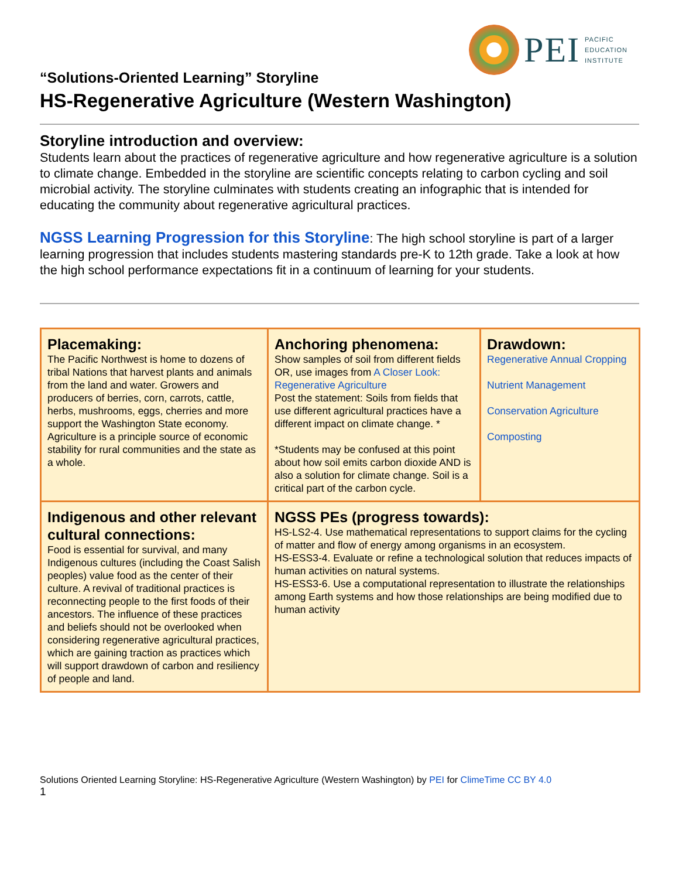PEI
PACIFIC
EDUCATION
INSTITUTE
“Solutions-Oriented Learning” Storyline
HS-Regenerative Agriculture (Western Washington)
Storyline introduction and overview:
Students learn about the practices of regenerative agriculture and how regenerative agriculture is a solution to climate change. Embedded in the storyline are scientific concepts relating to carbon cycling and soil microbial activity. The storyline culminates with students creating an infographic that is intended for educating the community about regenerative agricultural practices.
NGSS Learning Progression for this Storyline: The high school storyline is part of a larger learning progression that includes students mastering standards pre-K to 12th grade. Take a look at how the high school performance expectations fit in a continuum of learning for your students.
| Placemaking: The Pacific Northwest is home to dozens of tribal Nations that harvest plants and animals from the land and water. Growers and producers of berries, corn, carrots, cattle, herbs, mushrooms, eggs, cherries and more support the Washington State economy. Agriculture is a principle source of economic stability for rural communities and the state as a whole. | Anchoring phenomena: Show samples of soil from different fields OR, use images from A Closer Look: Regenerative Agriculture Post the statement: Soils from fields that use different agricultural practices have a different impact on climate change. * *Students may be confused at this point about how soil emits carbon dioxide AND is also a solution for climate change. Soil is a critical part of the carbon cycle. | Drawdown: Regenerative Annual Cropping Nutrient Management Conservation Agriculture Composting |
| Indigenous and other relevant cultural connections: Food is essential for survival, and many Indigenous cultures (including the Coast Salish peoples) value food as the center of their culture. A revival of traditional practices is reconnecting people to the first foods of their ancestors. The influence of these practices and beliefs should not be overlooked when considering regenerative agricultural practices, which are gaining traction as practices which will support drawdown of carbon and resiliency of people and land. | NGSS PEs (progress towards): HS-LS2-4. Use mathematical representations to support claims for the cycling of matter and flow of energy among organisms in an ecosystem. HS-ESS3-4. Evaluate or refine a technological solution that reduces impacts of human activities on natural systems. HS-ESS3-6. Use a computational representation to illustrate the relationships among Earth systems and how those relationships are being modified due to human activity | |
Solutions Oriented Learning Storyline: HS-Regenerative Agriculture (Western Washington) by PEI for ClimeTime CC BY 4.0
1